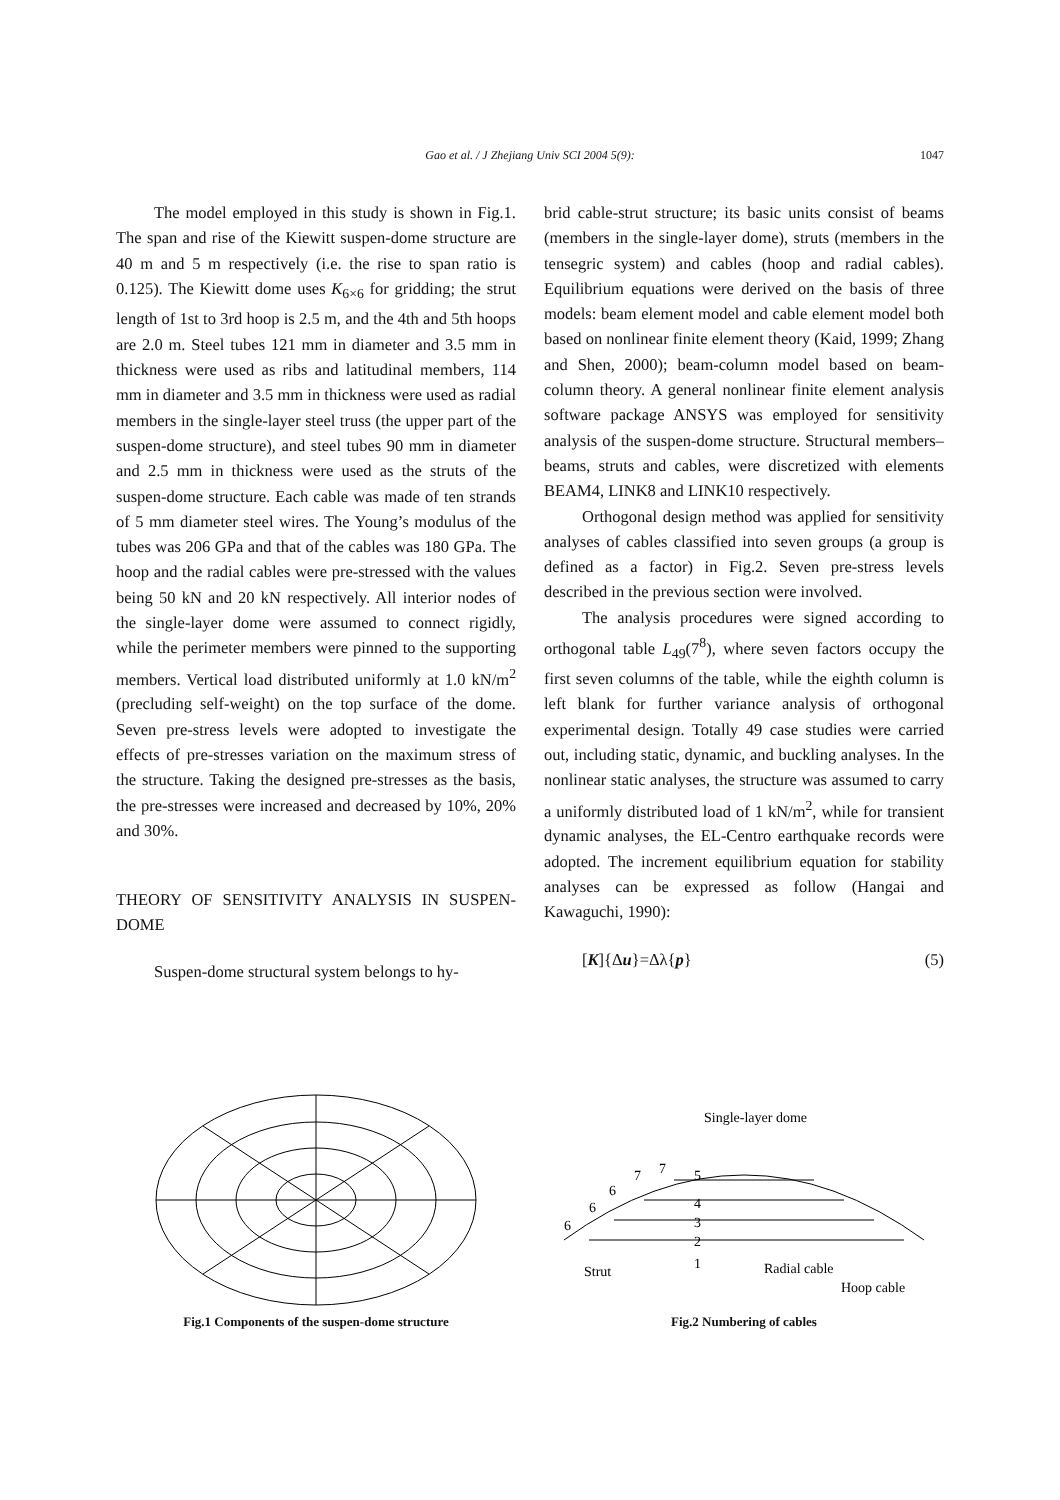Gao et al. / J Zhejiang Univ SCI 2004 5(9):
1047
The model employed in this study is shown in Fig.1. The span and rise of the Kiewitt suspen-dome structure are 40 m and 5 m respectively (i.e. the rise to span ratio is 0.125). The Kiewitt dome uses K<sub>6×6</sub> for gridding; the strut length of 1st to 3rd hoop is 2.5 m, and the 4th and 5th hoops are 2.0 m. Steel tubes 121 mm in diameter and 3.5 mm in thickness were used as ribs and latitudinal members, 114 mm in diameter and 3.5 mm in thickness were used as radial members in the single-layer steel truss (the upper part of the suspen-dome structure), and steel tubes 90 mm in diameter and 2.5 mm in thickness were used as the struts of the suspen-dome structure. Each cable was made of ten strands of 5 mm diameter steel wires. The Young’s modulus of the tubes was 206 GPa and that of the cables was 180 GPa. The hoop and the radial cables were pre-stressed with the values being 50 kN and 20 kN respectively. All interior nodes of the single-layer dome were assumed to connect rigidly, while the perimeter members were pinned to the supporting members. Vertical load distributed uniformly at 1.0 kN/m<sup>2</sup> (precluding self-weight) on the top surface of the dome. Seven pre-stress levels were adopted to investigate the effects of pre-stresses variation on the maximum stress of the structure. Taking the designed pre-stresses as the basis, the pre-stresses were increased and decreased by 10%, 20% and 30%.
THEORY OF SENSITIVITY ANALYSIS IN SUSPEN-DOME
Suspen-dome structural system belongs to hy-
brid cable-strut structure; its basic units consist of beams (members in the single-layer dome), struts (members in the tensegric system) and cables (hoop and radial cables). Equilibrium equations were derived on the basis of three models: beam element model and cable element model both based on nonlinear finite element theory (Kaid, 1999; Zhang and Shen, 2000); beam-column model based on beam-column theory. A general nonlinear finite element analysis software package ANSYS was employed for sensitivity analysis of the suspen-dome structure. Structural members–beams, struts and cables, were discretized with elements BEAM4, LINK8 and LINK10 respectively.
Orthogonal design method was applied for sensitivity analyses of cables classified into seven groups (a group is defined as a factor) in Fig.2. Seven pre-stress levels described in the previous section were involved.
The analysis procedures were signed according to orthogonal table L<sub>49</sub>(7<sup>8</sup>), where seven factors occupy the first seven columns of the table, while the eighth column is left blank for further variance analysis of orthogonal experimental design. Totally 49 case studies were carried out, including static, dynamic, and buckling analyses. In the nonlinear static analyses, the structure was assumed to carry a uniformly distributed load of 1 kN/m<sup>2</sup>, while for transient dynamic analyses, the EL-Centro earthquake records were adopted. The increment equilibrium equation for stability analyses can be expressed as follow (Hangai and Kawaguchi, 1990):
[K]{Δu}=Δλ{p} (5)
Fig.1 Components of the suspen-dome structure
Single-layer dome
7
7
5
6
6
6
4
3
2
1
Strut
Radial cable
Hoop cable
Fig.2 Numbering of cables